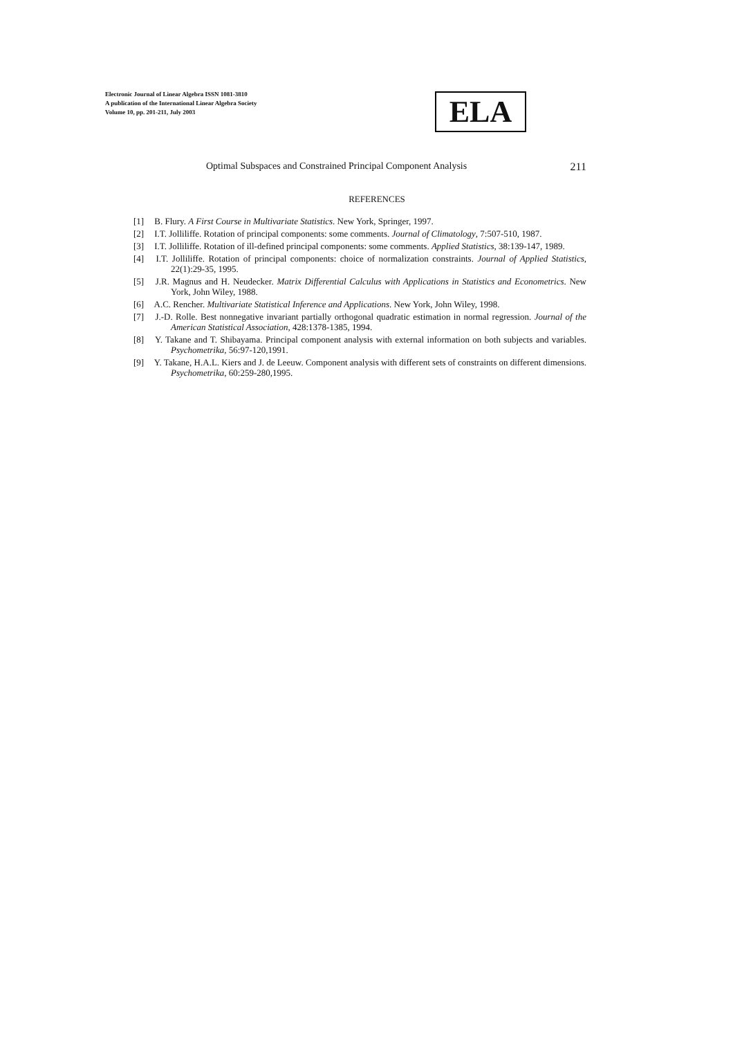Electronic Journal of Linear Algebra ISSN 1081-3810
A publication of the International Linear Algebra Society
Volume 10, pp. 201-211, July 2003
ELA
Optimal Subspaces and Constrained Principal Component Analysis 211
REFERENCES
[1] B. Flury. A First Course in Multivariate Statistics. New York, Springer, 1997.
[2] I.T. Jolliliffe. Rotation of principal components: some comments. Journal of Climatology, 7:507-510, 1987.
[3] I.T. Jolliliffe. Rotation of ill-defined principal components: some comments. Applied Statistics, 38:139-147, 1989.
[4] I.T. Jolliliffe. Rotation of principal components: choice of normalization constraints. Journal of Applied Statistics, 22(1):29-35, 1995.
[5] J.R. Magnus and H. Neudecker. Matrix Differential Calculus with Applications in Statistics and Econometrics. New York, John Wiley, 1988.
[6] A.C. Rencher. Multivariate Statistical Inference and Applications. New York, John Wiley, 1998.
[7] J.-D. Rolle. Best nonnegative invariant partially orthogonal quadratic estimation in normal regression. Journal of the American Statistical Association, 428:1378-1385, 1994.
[8] Y. Takane and T. Shibayama. Principal component analysis with external information on both subjects and variables. Psychometrika, 56:97-120,1991.
[9] Y. Takane, H.A.L. Kiers and J. de Leeuw. Component analysis with different sets of constraints on different dimensions. Psychometrika, 60:259-280,1995.